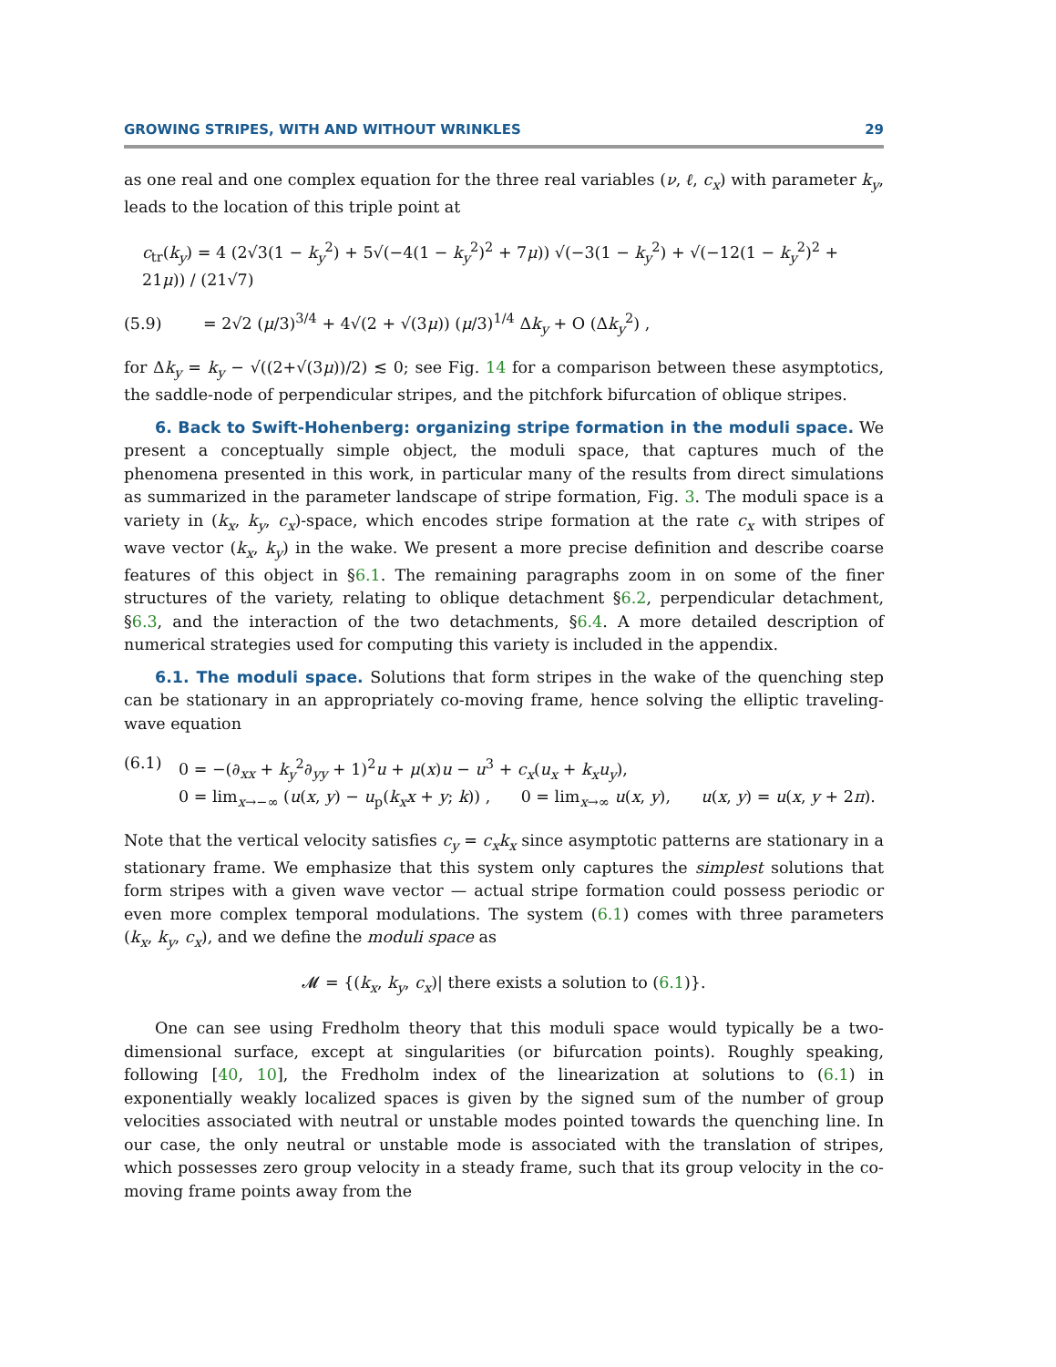GROWING STRIPES, WITH AND WITHOUT WRINKLES 29
as one real and one complex equation for the three real variables (ν, ℓ, c<sub>x</sub>) with parameter k<sub>y</sub>, leads to the location of this triple point at
c<sub>tr</sub>(k<sub>y</sub>) = 4 (2√3(1 − k<sub>y</sub><sup>2</sup>) + 5√(−4(1 − k<sub>y</sub><sup>2</sup>)<sup>2</sup> + 7μ)) √(−3(1 − k<sub>y</sub><sup>2</sup>) + √(−12(1 − k<sub>y</sub><sup>2</sup>)<sup>2</sup> + 21μ)) / (21√7)
(5.9) = 2√2 (μ/3)<sup>3/4</sup> + 4√(2 + √(3μ)) (μ/3)<sup>1/4</sup> Δk<sub>y</sub> + O (Δk<sub>y</sub><sup>2</sup>) ,
for Δk<sub>y</sub> = k<sub>y</sub> − √((2+√(3μ))/2) ≲ 0; see Fig. 14 for a comparison between these asymptotics, the saddle-node of perpendicular stripes, and the pitchfork bifurcation of oblique stripes.
6. Back to Swift-Hohenberg: organizing stripe formation in the moduli space. We present a conceptually simple object, the moduli space, that captures much of the phenomena presented in this work, in particular many of the results from direct simulations as summarized in the parameter landscape of stripe formation, Fig. 3. The moduli space is a variety in (k<sub>x</sub>, k<sub>y</sub>, c<sub>x</sub>)-space, which encodes stripe formation at the rate c<sub>x</sub> with stripes of wave vector (k<sub>x</sub>, k<sub>y</sub>) in the wake. We present a more precise definition and describe coarse features of this object in §6.1. The remaining paragraphs zoom in on some of the finer structures of the variety, relating to oblique detachment §6.2, perpendicular detachment, §6.3, and the interaction of the two detachments, §6.4. A more detailed description of numerical strategies used for computing this variety is included in the appendix.
6.1. The moduli space. Solutions that form stripes in the wake of the quenching step can be stationary in an appropriately co-moving frame, hence solving the elliptic traveling-wave equation
(6.1) 0 = −(∂<sub>xx</sub> + k<sub>y</sub><sup>2</sup>∂<sub>yy</sub> + 1)<sup>2</sup>u + μ(x)u − u<sup>3</sup> + c<sub>x</sub>(u<sub>x</sub> + k<sub>x</sub>u<sub>y</sub>),
0 = lim<sub>x→−∞</sub> (u(x, y) − u<sub>p</sub>(k<sub>x</sub>x + y; k)) , 0 = lim<sub>x→∞</sub> u(x, y), u(x, y) = u(x, y + 2π).
Note that the vertical velocity satisfies c<sub>y</sub> = c<sub>x</sub>k<sub>x</sub> since asymptotic patterns are stationary in a stationary frame. We emphasize that this system only captures the simplest solutions that form stripes with a given wave vector — actual stripe formation could possess periodic or even more complex temporal modulations. The system (6.1) comes with three parameters (k<sub>x</sub>, k<sub>y</sub>, c<sub>x</sub>), and we define the moduli space as
𝓜 = {(k<sub>x</sub>, k<sub>y</sub>, c<sub>x</sub>)| there exists a solution to (6.1)}.
One can see using Fredholm theory that this moduli space would typically be a two-dimensional surface, except at singularities (or bifurcation points). Roughly speaking, following [40, 10], the Fredholm index of the linearization at solutions to (6.1) in exponentially weakly localized spaces is given by the signed sum of the number of group velocities associated with neutral or unstable modes pointed towards the quenching line. In our case, the only neutral or unstable mode is associated with the translation of stripes, which possesses zero group velocity in a steady frame, such that its group velocity in the co-moving frame points away from the